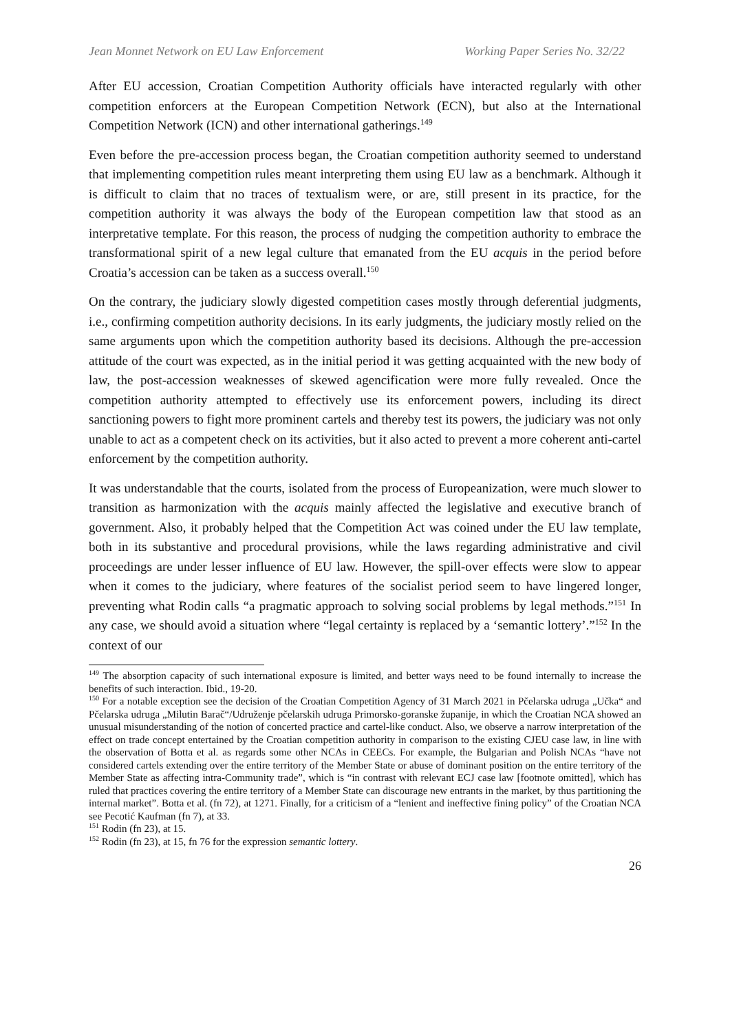Jean Monnet Network on EU Law Enforcement Working Paper Series No. 32/22
After EU accession, Croatian Competition Authority officials have interacted regularly with other competition enforcers at the European Competition Network (ECN), but also at the International Competition Network (ICN) and other international gatherings.<sup>149</sup>
Even before the pre-accession process began, the Croatian competition authority seemed to understand that implementing competition rules meant interpreting them using EU law as a benchmark. Although it is difficult to claim that no traces of textualism were, or are, still present in its practice, for the competition authority it was always the body of the European competition law that stood as an interpretative template. For this reason, the process of nudging the competition authority to embrace the transformational spirit of a new legal culture that emanated from the EU acquis in the period before Croatia’s accession can be taken as a success overall.<sup>150</sup>
On the contrary, the judiciary slowly digested competition cases mostly through deferential judgments, i.e., confirming competition authority decisions. In its early judgments, the judiciary mostly relied on the same arguments upon which the competition authority based its decisions. Although the pre-accession attitude of the court was expected, as in the initial period it was getting acquainted with the new body of law, the post-accession weaknesses of skewed agencification were more fully revealed. Once the competition authority attempted to effectively use its enforcement powers, including its direct sanctioning powers to fight more prominent cartels and thereby test its powers, the judiciary was not only unable to act as a competent check on its activities, but it also acted to prevent a more coherent anti-cartel enforcement by the competition authority.
It was understandable that the courts, isolated from the process of Europeanization, were much slower to transition as harmonization with the acquis mainly affected the legislative and executive branch of government. Also, it probably helped that the Competition Act was coined under the EU law template, both in its substantive and procedural provisions, while the laws regarding administrative and civil proceedings are under lesser influence of EU law. However, the spill-over effects were slow to appear when it comes to the judiciary, where features of the socialist period seem to have lingered longer, preventing what Rodin calls “a pragmatic approach to solving social problems by legal methods.”<sup>151</sup> In any case, we should avoid a situation where “legal certainty is replaced by a ‘semantic lottery’.”<sup>152</sup> In the context of our
<sup>149</sup> The absorption capacity of such international exposure is limited, and better ways need to be found internally to increase the benefits of such interaction. Ibid., 19-20.
<sup>150</sup> For a notable exception see the decision of the Croatian Competition Agency of 31 March 2021 in Pčelarska udruga „Učka“ and Pčelarska udruga „Milutin Barač“/Udruženje pčelarskih udruga Primorsko-goranske županije, in which the Croatian NCA showed an unusual misunderstanding of the notion of concerted practice and cartel-like conduct. Also, we observe a narrow interpretation of the effect on trade concept entertained by the Croatian competition authority in comparison to the existing CJEU case law, in line with the observation of Botta et al. as regards some other NCAs in CEECs. For example, the Bulgarian and Polish NCAs “have not considered cartels extending over the entire territory of the Member State or abuse of dominant position on the entire territory of the Member State as affecting intra-Community trade”, which is “in contrast with relevant ECJ case law [footnote omitted], which has ruled that practices covering the entire territory of a Member State can discourage new entrants in the market, by thus partitioning the internal market”. Botta et al. (fn 72), at 1271. Finally, for a criticism of a “lenient and ineffective fining policy” of the Croatian NCA see Pecotić Kaufman (fn 7), at 33.
<sup>151</sup> Rodin (fn 23), at 15.
<sup>152</sup> Rodin (fn 23), at 15, fn 76 for the expression semantic lottery.
26